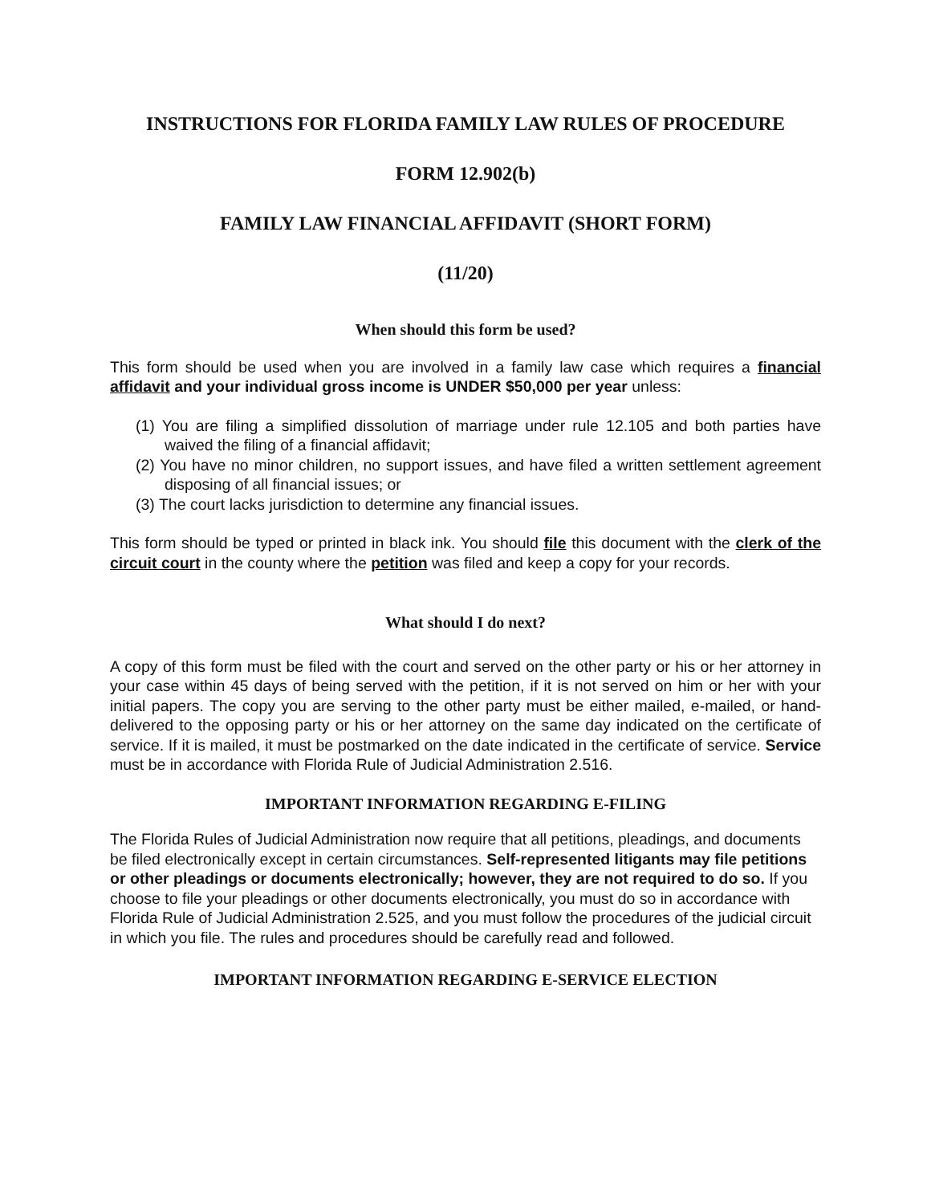INSTRUCTIONS FOR FLORIDA FAMILY LAW RULES OF PROCEDURE
FORM 12.902(b)
FAMILY LAW FINANCIAL AFFIDAVIT (SHORT FORM)
(11/20)
When should this form be used?
This form should be used when you are involved in a family law case which requires a financial affidavit and your individual gross income is UNDER $50,000 per year unless:
(1) You are filing a simplified dissolution of marriage under rule 12.105 and both parties have waived the filing of a financial affidavit;
(2) You have no minor children, no support issues, and have filed a written settlement agreement disposing of all financial issues; or
(3) The court lacks jurisdiction to determine any financial issues.
This form should be typed or printed in black ink. You should file this document with the clerk of the circuit court in the county where the petition was filed and keep a copy for your records.
What should I do next?
A copy of this form must be filed with the court and served on the other party or his or her attorney in your case within 45 days of being served with the petition, if it is not served on him or her with your initial papers. The copy you are serving to the other party must be either mailed, e-mailed, or hand-delivered to the opposing party or his or her attorney on the same day indicated on the certificate of service. If it is mailed, it must be postmarked on the date indicated in the certificate of service. Service must be in accordance with Florida Rule of Judicial Administration 2.516.
IMPORTANT INFORMATION REGARDING E-FILING
The Florida Rules of Judicial Administration now require that all petitions, pleadings, and documents be filed electronically except in certain circumstances. Self-represented litigants may file petitions or other pleadings or documents electronically; however, they are not required to do so. If you choose to file your pleadings or other documents electronically, you must do so in accordance with Florida Rule of Judicial Administration 2.525, and you must follow the procedures of the judicial circuit in which you file. The rules and procedures should be carefully read and followed.
IMPORTANT INFORMATION REGARDING E-SERVICE ELECTION